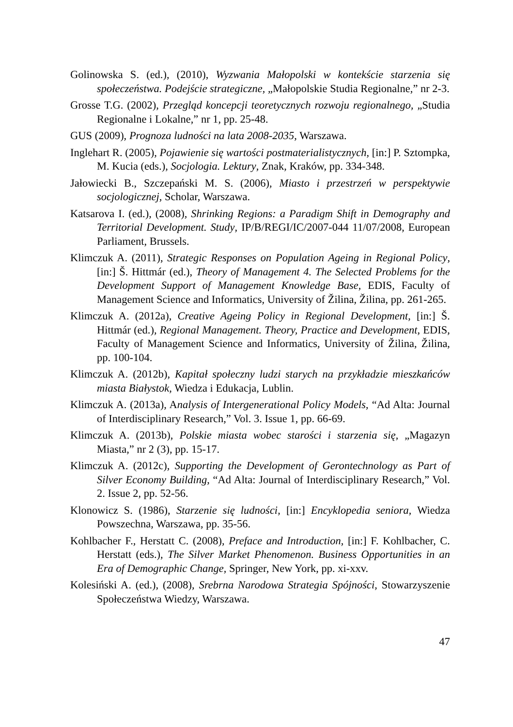Golinowska S. (ed.), (2010), Wyzwania Małopolski w kontekście starzenia się społeczeństwa. Podejście strategiczne, „Małopolskie Studia Regional­ne,” nr 2-3.
Grosse T.G. (2002), Przegląd koncepcji teoretycznych rozwoju regionalnego, „Studia Regionalne i Lokalne,” nr 1, pp. 25-48.
GUS (2009), Prognoza ludności na lata 2008-2035, Warszawa.
Inglehart R. (2005), Pojawienie się wartości postmaterialistycznych, [in:] P. Sztompka, M. Kucia (eds.), Socjologia. Lektury, Znak, Kraków, pp. 334-348.
Jałowiecki B., Szczepański M. S. (2006), Miasto i przestrzeń w perspektywie socjologicznej, Scholar, Warszawa.
Katsarova I. (ed.), (2008), Shrinking Regions: a Paradigm Shift in Demogra­phy and Territorial Development. Study, IP/B/REGI/IC/2007-044 11/07/2008, European Parliament, Brussels.
Klimczuk A. (2011), Strategic Responses on Population Ageing in Regional Policy, [in:] Š. Hittmár (ed.), Theory of Management 4. The Selected Problems for the Development Support of Management Knowledge Base, EDIS, Faculty of Management Science and Informatics, Universi­ty of Žilina, Žilina, pp. 261-265.
Klimczuk A. (2012a), Creative Ageing Policy in Regional Development, [in:] Š. Hittmár (ed.), Regional Management. Theory, Practice and Devel­opment, EDIS, Faculty of Management Science and Informatics, Uni­versity of Žilina, Žilina, pp. 100-104.
Klimczuk A. (2012b), Kapitał społeczny ludzi starych na przykładzie miesz­kańców miasta Białystok, Wiedza i Edukacja, Lublin.
Klimczuk A. (2013a), Analysis of Intergenerational Policy Models, “Ad Alta: Journal of Interdisciplinary Research,” Vol. 3. Issue 1, pp. 66-69.
Klimczuk A. (2013b), Polskie miasta wobec starości i starzenia się, „Maga­zyn Miasta,” nr 2 (3), pp. 15-17.
Klimczuk A. (2012c), Supporting the Development of Gerontechnology as Part of Silver Economy Building, “Ad Alta: Journal of Interdiscipli­nary Research,” Vol. 2. Issue 2, pp. 52-56.
Klonowicz S. (1986), Starzenie się ludności, [in:] Encyklopedia seniora, Wiedza Powszechna, Warszawa, pp. 35-56.
Kohlbacher F., Herstatt C. (2008), Preface and Introduction, [in:] F. Kohlbacher, C. Herstatt (eds.), The Silver Market Phenomenon. Busi­ness Opportunities in an Era of Demographic Change, Springer, New York, pp. xi-xxv.
Kolesiński A. (ed.), (2008), Srebrna Narodowa Strategia Spójności, Stowa­rzyszenie Społeczeństwa Wiedzy, Warszawa.
47